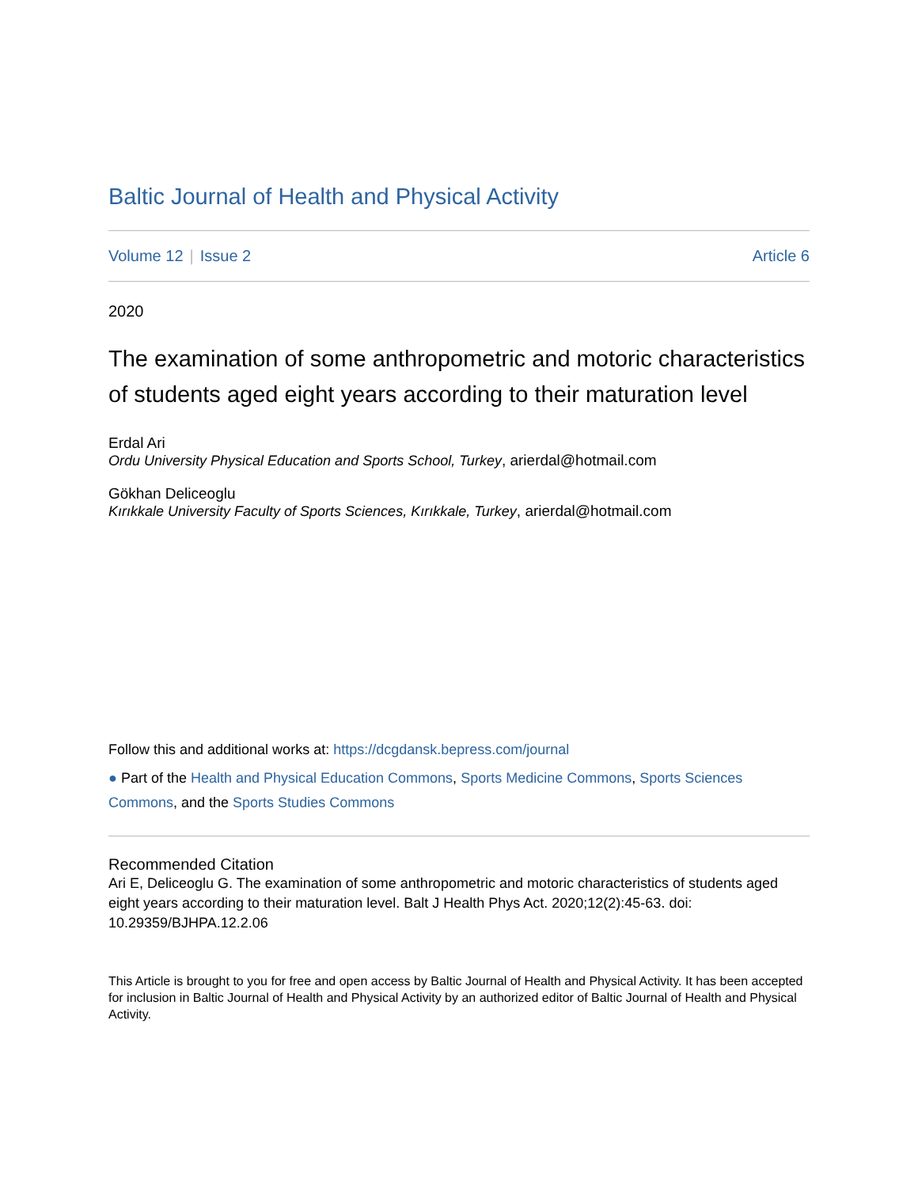Baltic Journal of Health and Physical Activity
Volume 12 | Issue 2 Article 6
2020
The examination of some anthropometric and motoric characteristics of students aged eight years according to their maturation level
Erdal Ari
Ordu University Physical Education and Sports School, Turkey, arierdal@hotmail.com
Gökhan Deliceoglu
Kırıkkale University Faculty of Sports Sciences, Kırıkkale, Turkey, arierdal@hotmail.com
Follow this and additional works at: https://dcgdansk.bepress.com/journal
● Part of the Health and Physical Education Commons, Sports Medicine Commons, Sports Sciences Commons, and the Sports Studies Commons
Recommended Citation
Ari E, Deliceoglu G. The examination of some anthropometric and motoric characteristics of students aged eight years according to their maturation level. Balt J Health Phys Act. 2020;12(2):45-63. doi: 10.29359/BJHPA.12.2.06
This Article is brought to you for free and open access by Baltic Journal of Health and Physical Activity. It has been accepted for inclusion in Baltic Journal of Health and Physical Activity by an authorized editor of Baltic Journal of Health and Physical Activity.